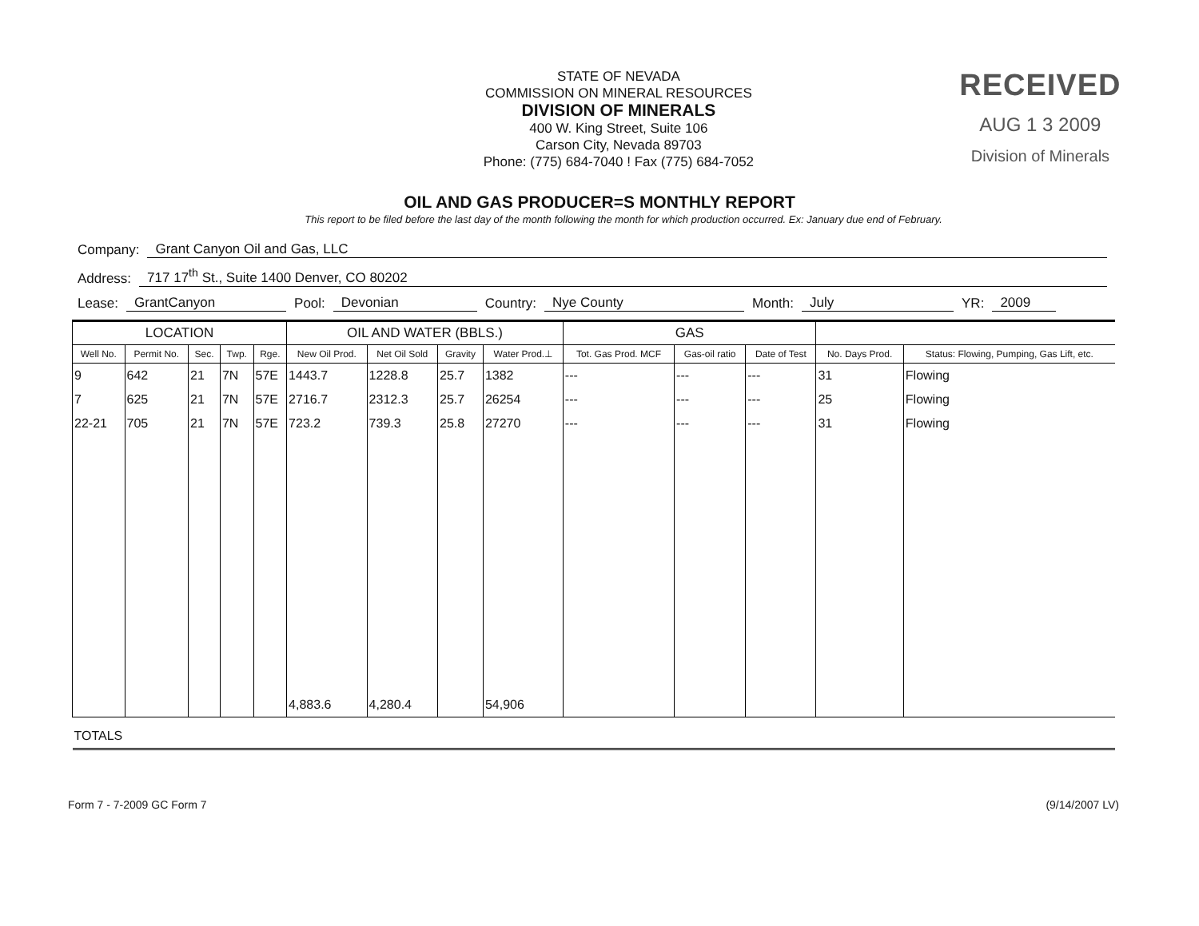STATE OF NEVADA
COMMISSION ON MINERAL RESOURCES
DIVISION OF MINERALS
400 W. King Street, Suite 106
Carson City, Nevada 89703
Phone: (775) 684-7040 ! Fax (775) 684-7052
RECEIVED
AUG 1 3 2009
Division of Minerals
OIL AND GAS PRODUCER=S MONTHLY REPORT
This report to be filed before the last day of the month following the month for which production occurred. Ex: January due end of February.
Company: Grant Canyon Oil and Gas, LLC
Address: 717 17<sup>th</sup> St., Suite 1400 Denver, CO 80202
Lease: GrantCanyon Pool: Devonian Country: Nye County Month: July YR: 2009
| LOCATION | | | | | OIL AND WATER (BBLS.) | | | | GAS | | | | |
| --- | --- | --- | --- | --- | --- | --- | --- | --- | --- | --- | --- | --- | --- |
| Well No. | Permit No. | Sec. | Twp. | Rge. | New Oil Prod. | Net Oil Sold | Gravity | Water Prod.⊥ | Tot. Gas Prod. MCF | Gas-oil ratio | Date of Test | No. Days Prod. | Status: Flowing, Pumping, Gas Lift, etc. |
| 9 | 642 | 21 | 7N | 57E | 1443.7 | 1228.8 | 25.7 | 1382 | --- | --- | --- | 31 | Flowing |
| 7 | 625 | 21 | 7N | 57E | 2716.7 | 2312.3 | 25.7 | 26254 | --- | --- | --- | 25 | Flowing |
| 22-21 | 705 | 21 | 7N | 57E | 723.2 | 739.3 | 25.8 | 27270 | --- | --- | --- | 31 | Flowing |
| | | | | | 4,883.6 | 4,280.4 | | 54,906 | | | | | |
| TOTALS | | | | | | | | | | | | | |
Form 7 - 7-2009 GC Form 7 (9/14/2007 LV)